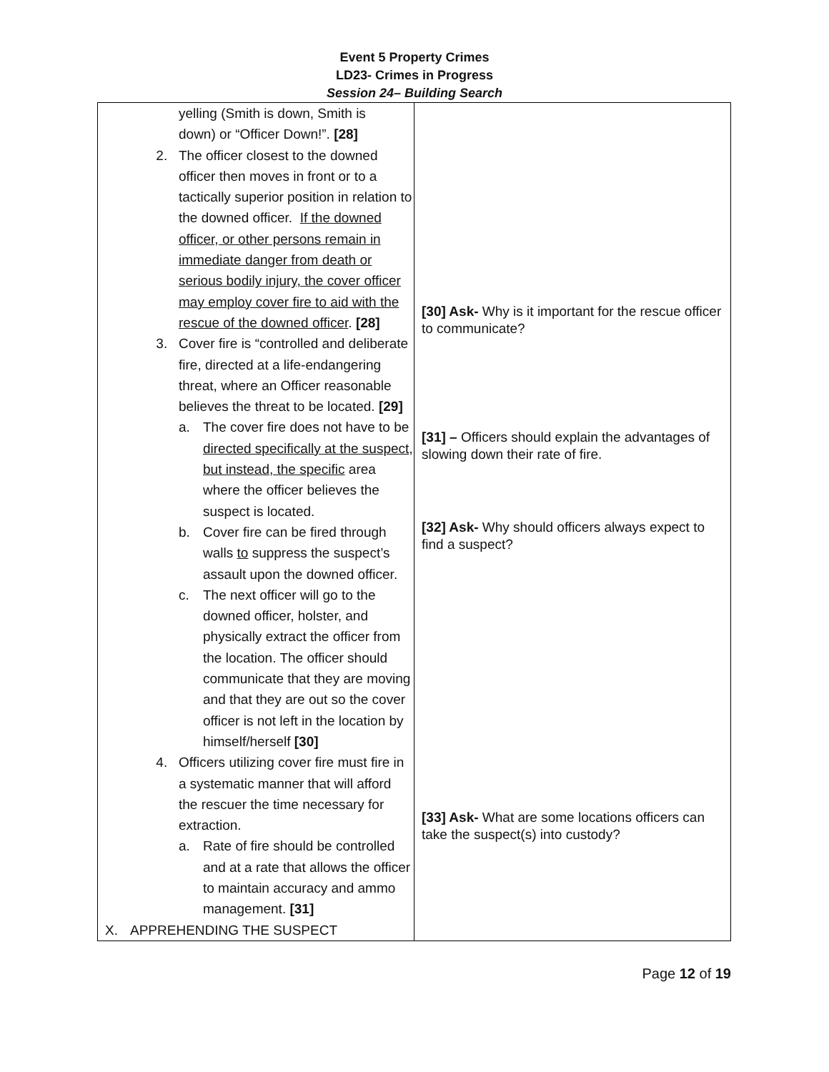Event 5 Property Crimes
LD23- Crimes in Progress
Session 24– Building Search
| yelling (Smith is down, Smith is down) or “Officer Down!”. [28] 2. The officer closest to the downed officer then moves in front or to a tactically superior position in relation to the downed officer. If the downed officer, or other persons remain in immediate danger from death or serious bodily injury, the cover officer may employ cover fire to aid with the rescue of the downed officer . [28] 3. Cover fire is “controlled and deliberate fire, directed at a life-endangering threat, where an Officer reasonable believes the threat to be located. [29] a. The cover fire does not have to be directed specifically at the suspect, but instead, the specific area where the officer believes the suspect is located. b. Cover fire can be fired through walls to suppress the suspect’s assault upon the downed officer. c. The next officer will go to the downed officer, holster, and physically extract the officer from the location. The officer should communicate that they are moving and that they are out so the cover officer is not left in the location by himself/herself [30] 4. Officers utilizing cover fire must fire in a systematic manner that will afford the rescuer the time necessary for extraction. a. Rate of fire should be controlled and at a rate that allows the officer to maintain accuracy and ammo management. [31] X. APPREHENDING THE SUSPECT | [30] Ask- Why is it important for the rescue officer to communicate? [31] – Officers should explain the advantages of slowing down their rate of fire. [32] Ask- Why should officers always expect to find a suspect? [33] Ask- What are some locations officers can take the suspect(s) into custody? |
Page 12 of 19